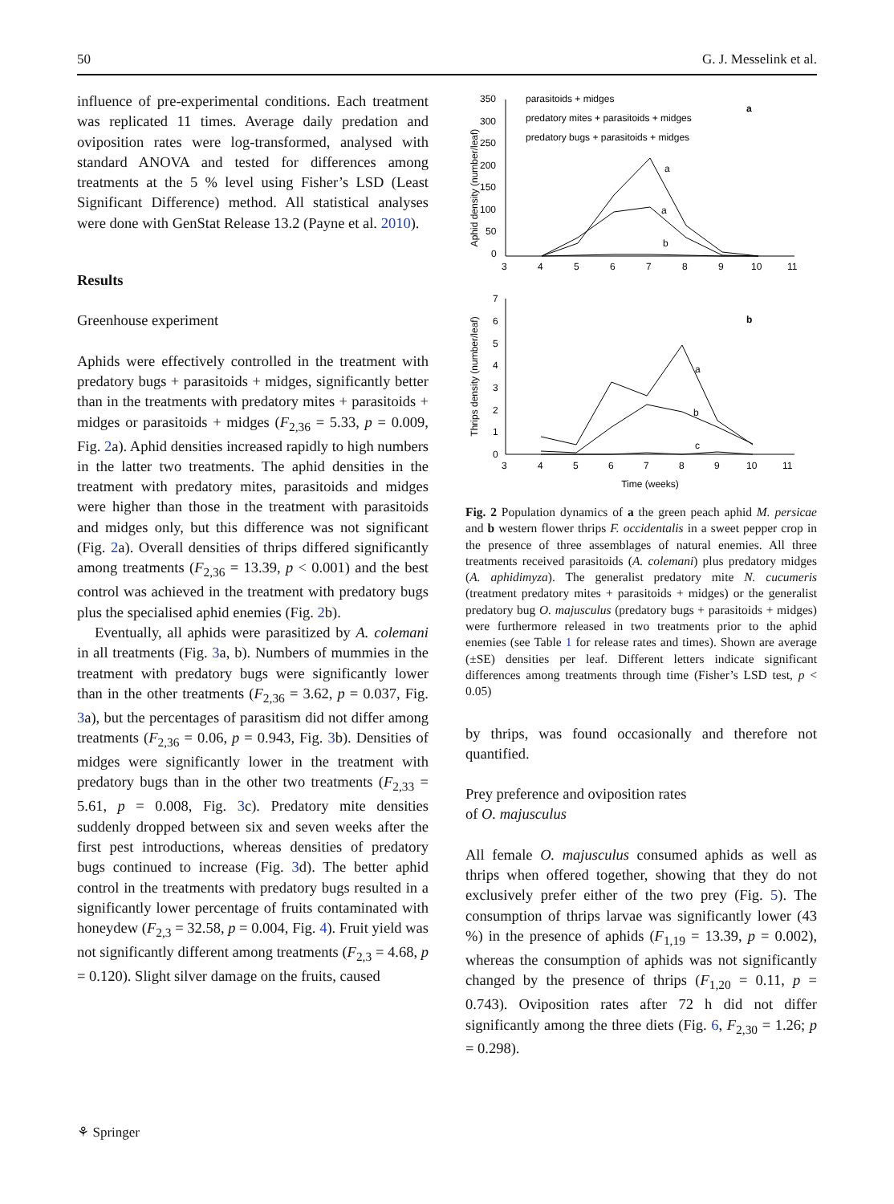50 G. J. Messelink et al.
influence of pre-experimental conditions. Each treatment was replicated 11 times. Average daily predation and oviposition rates were log-transformed, analysed with standard ANOVA and tested for differences among treatments at the 5 % level using Fisher’s LSD (Least Significant Difference) method. All statistical analyses were done with GenStat Release 13.2 (Payne et al. 2010).
Results
Greenhouse experiment
Aphids were effectively controlled in the treatment with predatory bugs + parasitoids + midges, significantly better than in the treatments with predatory mites + parasitoids + midges or parasitoids + midges (F<sub>2,36</sub> = 5.33, p = 0.009, Fig. 2a). Aphid densities increased rapidly to high numbers in the latter two treatments. The aphid densities in the treatment with predatory mites, parasitoids and midges were higher than those in the treatment with parasitoids and midges only, but this difference was not significant (Fig. 2a). Overall densities of thrips differed significantly among treatments (F<sub>2,36</sub> = 13.39, p < 0.001) and the best control was achieved in the treatment with predatory bugs plus the specialised aphid enemies (Fig. 2b).
Eventually, all aphids were parasitized by A. colemani in all treatments (Fig. 3a, b). Numbers of mummies in the treatment with predatory bugs were significantly lower than in the other treatments (F<sub>2,36</sub> = 3.62, p = 0.037, Fig. 3a), but the percentages of parasitism did not differ among treatments (F<sub>2,36</sub> = 0.06, p = 0.943, Fig. 3b). Densities of midges were significantly lower in the treatment with predatory bugs than in the other two treatments (F<sub>2,33</sub> = 5.61, p = 0.008, Fig. 3c). Predatory mite densities suddenly dropped between six and seven weeks after the first pest introductions, whereas densities of predatory bugs continued to increase (Fig. 3d). The better aphid control in the treatments with predatory bugs resulted in a significantly lower percentage of fruits contaminated with honeydew (F<sub>2,3</sub> = 32.58, p = 0.004, Fig. 4). Fruit yield was not significantly different among treatments (F<sub>2,3</sub> = 4.68, p = 0.120). Slight silver damage on the fruits, caused
Aphid density (number/leaf)
350
300
250
200
150
100
50
0
3
4
5
6
7
8
9
10
11
parasitoids + midges
predatory mites + parasitoids + midges
predatory bugs + parasitoids + midges
a
a
a
b
Thrips density (number/leaf)
7
6
5
4
3
2
1
0
3
4
5
6
7
8
9
10
11
Time (weeks)
b
a
b
c
Fig. 2 Population dynamics of a the green peach aphid M. persicae and b western flower thrips F. occidentalis in a sweet pepper crop in the presence of three assemblages of natural enemies. All three treatments received parasitoids (A. colemani) plus predatory midges (A. aphidimyza). The generalist predatory mite N. cucumeris (treatment predatory mites + parasitoids + midges) or the generalist predatory bug O. majusculus (predatory bugs + parasitoids + midges) were furthermore released in two treatments prior to the aphid enemies (see Table 1 for release rates and times). Shown are average (±SE) densities per leaf. Different letters indicate significant differences among treatments through time (Fisher’s LSD test, p < 0.05)
by thrips, was found occasionally and therefore not quantified.
Prey preference and oviposition rates
of O. majusculus
All female O. majusculus consumed aphids as well as thrips when offered together, showing that they do not exclusively prefer either of the two prey (Fig. 5). The consumption of thrips larvae was significantly lower (43 %) in the presence of aphids (F<sub>1,19</sub> = 13.39, p = 0.002), whereas the consumption of aphids was not significantly changed by the presence of thrips (F<sub>1,20</sub> = 0.11, p = 0.743). Oviposition rates after 72 h did not differ significantly among the three diets (Fig. 6, F<sub>2,30</sub> = 1.26; p = 0.298).
⚘ Springer